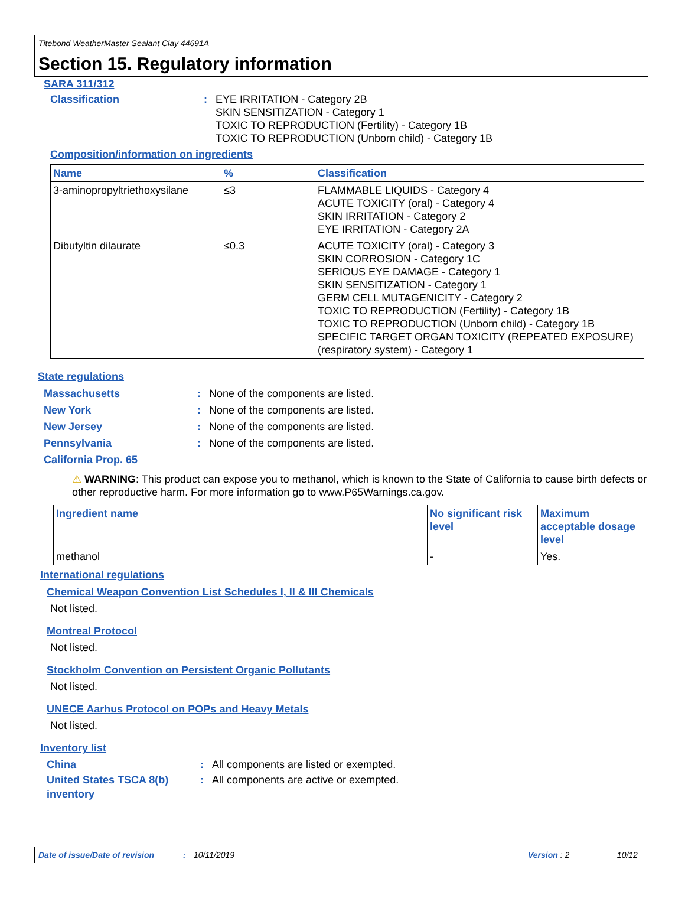Titebond WeatherMaster Sealant Clay 44691A
Section 15. Regulatory information
SARA 311/312
Classification : EYE IRRITATION - Category 2B
SKIN SENSITIZATION - Category 1
TOXIC TO REPRODUCTION (Fertility) - Category 1B
TOXIC TO REPRODUCTION (Unborn child) - Category 1B
Composition/information on ingredients
| Name | % | Classification |
| --- | --- | --- |
| 3-aminopropyltriethoxysilane | ≤3 | FLAMMABLE LIQUIDS - Category 4 ACUTE TOXICITY (oral) - Category 4 SKIN IRRITATION - Category 2 EYE IRRITATION - Category 2A |
| Dibutyltin dilaurate | ≤0.3 | ACUTE TOXICITY (oral) - Category 3 SKIN CORROSION - Category 1C SERIOUS EYE DAMAGE - Category 1 SKIN SENSITIZATION - Category 1 GERM CELL MUTAGENICITY - Category 2 TOXIC TO REPRODUCTION (Fertility) - Category 1B TOXIC TO REPRODUCTION (Unborn child) - Category 1B SPECIFIC TARGET ORGAN TOXICITY (REPEATED EXPOSURE) (respiratory system) - Category 1 |
State regulations
Massachusetts : None of the components are listed.
New York : None of the components are listed.
New Jersey : None of the components are listed.
Pennsylvania : None of the components are listed.
California Prop. 65
⚠ WARNING: This product can expose you to methanol, which is known to the State of California to cause birth defects or other reproductive harm. For more information go to www.P65Warnings.ca.gov.
| Ingredient name | No significant risk level | Maximum acceptable dosage level |
| --- | --- | --- |
| methanol | - | Yes. |
International regulations
Chemical Weapon Convention List Schedules I, II & III Chemicals
Not listed.
Montreal Protocol
Not listed.
Stockholm Convention on Persistent Organic Pollutants
Not listed.
UNECE Aarhus Protocol on POPs and Heavy Metals
Not listed.
Inventory list
China : All components are listed or exempted.
United States TSCA 8(b) inventory
: All components are active or exempted.
Date of issue/Date of revision: 10/11/2019 Version : 2 10/12